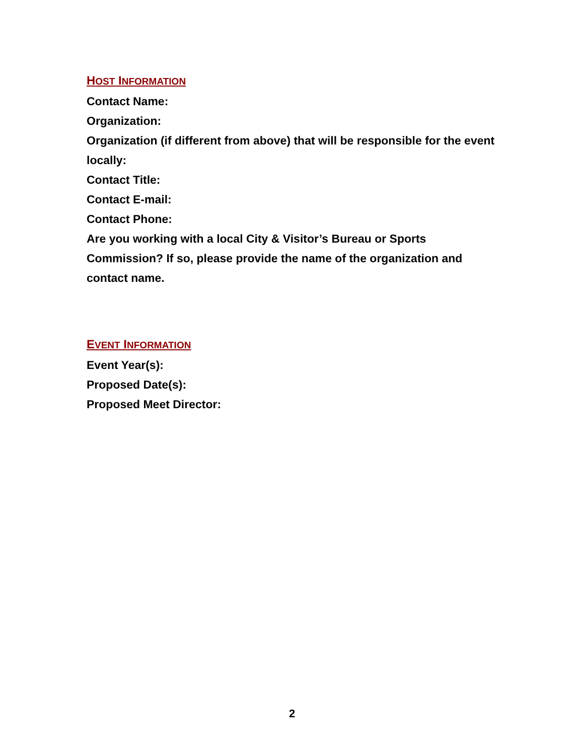HOST INFORMATION
Contact Name:
Organization:
Organization (if different from above) that will be responsible for the event locally:
Contact Title:
Contact E-mail:
Contact Phone:
Are you working with a local City & Visitor’s Bureau or Sports Commission? If so, please provide the name of the organization and contact name.
EVENT INFORMATION
Event Year(s):
Proposed Date(s):
Proposed Meet Director:
2